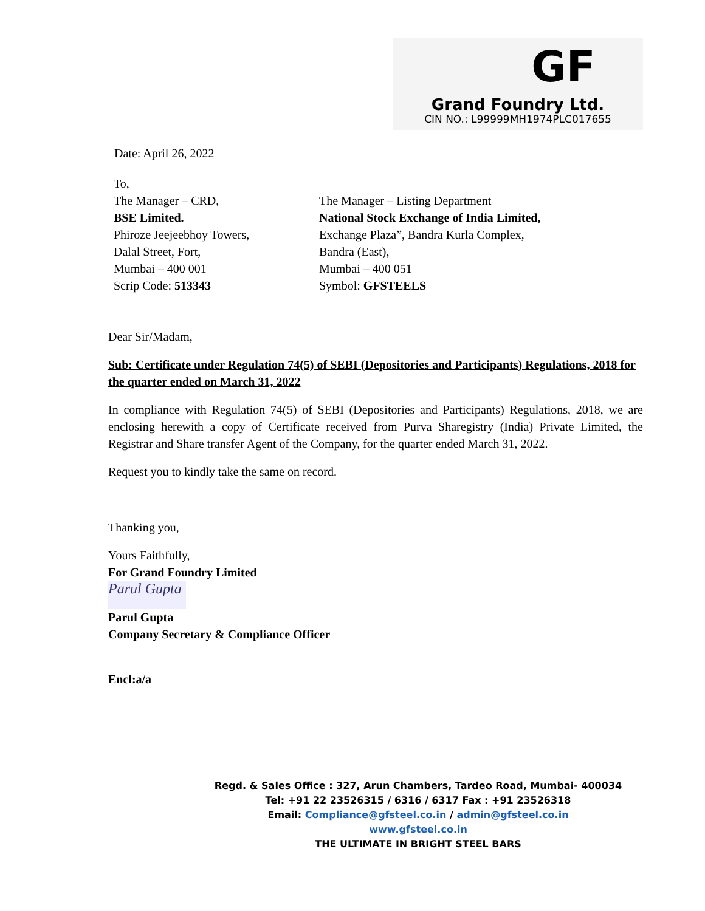GF
Grand Foundry Ltd.
CIN NO.: L99999MH1974PLC017655
Date: April 26, 2022
To,
The Manager – CRD,
BSE Limited.
Phiroze Jeejeebhoy Towers,
Dalal Street, Fort,
Mumbai – 400 001
Scrip Code: 513343
The Manager – Listing Department
National Stock Exchange of India Limited,
Exchange Plaza”, Bandra Kurla Complex,
Bandra (East),
Mumbai – 400 051
Symbol: GFSTEELS
Dear Sir/Madam,
Sub: Certificate under Regulation 74(5) of SEBI (Depositories and Participants) Regulations, 2018 for the quarter ended on March 31, 2022
In compliance with Regulation 74(5) of SEBI (Depositories and Participants) Regulations, 2018, we are enclosing herewith a copy of Certificate received from Purva Sharegistry (India) Private Limited, the Registrar and Share transfer Agent of the Company, for the quarter ended March 31, 2022.
Request you to kindly take the same on record.
Thanking you,
Yours Faithfully,
For Grand Foundry Limited
Parul Gupta
Parul Gupta
Company Secretary & Compliance Officer
Encl:a/a
Regd. & Sales Office : 327, Arun Chambers, Tardeo Road, Mumbai- 400034
Tel: +91 22 23526315 / 6316 / 6317 Fax : +91 23526318
Email: Compliance@gfsteel.co.in / admin@gfsteel.co.in
www.gfsteel.co.in
THE ULTIMATE IN BRIGHT STEEL BARS